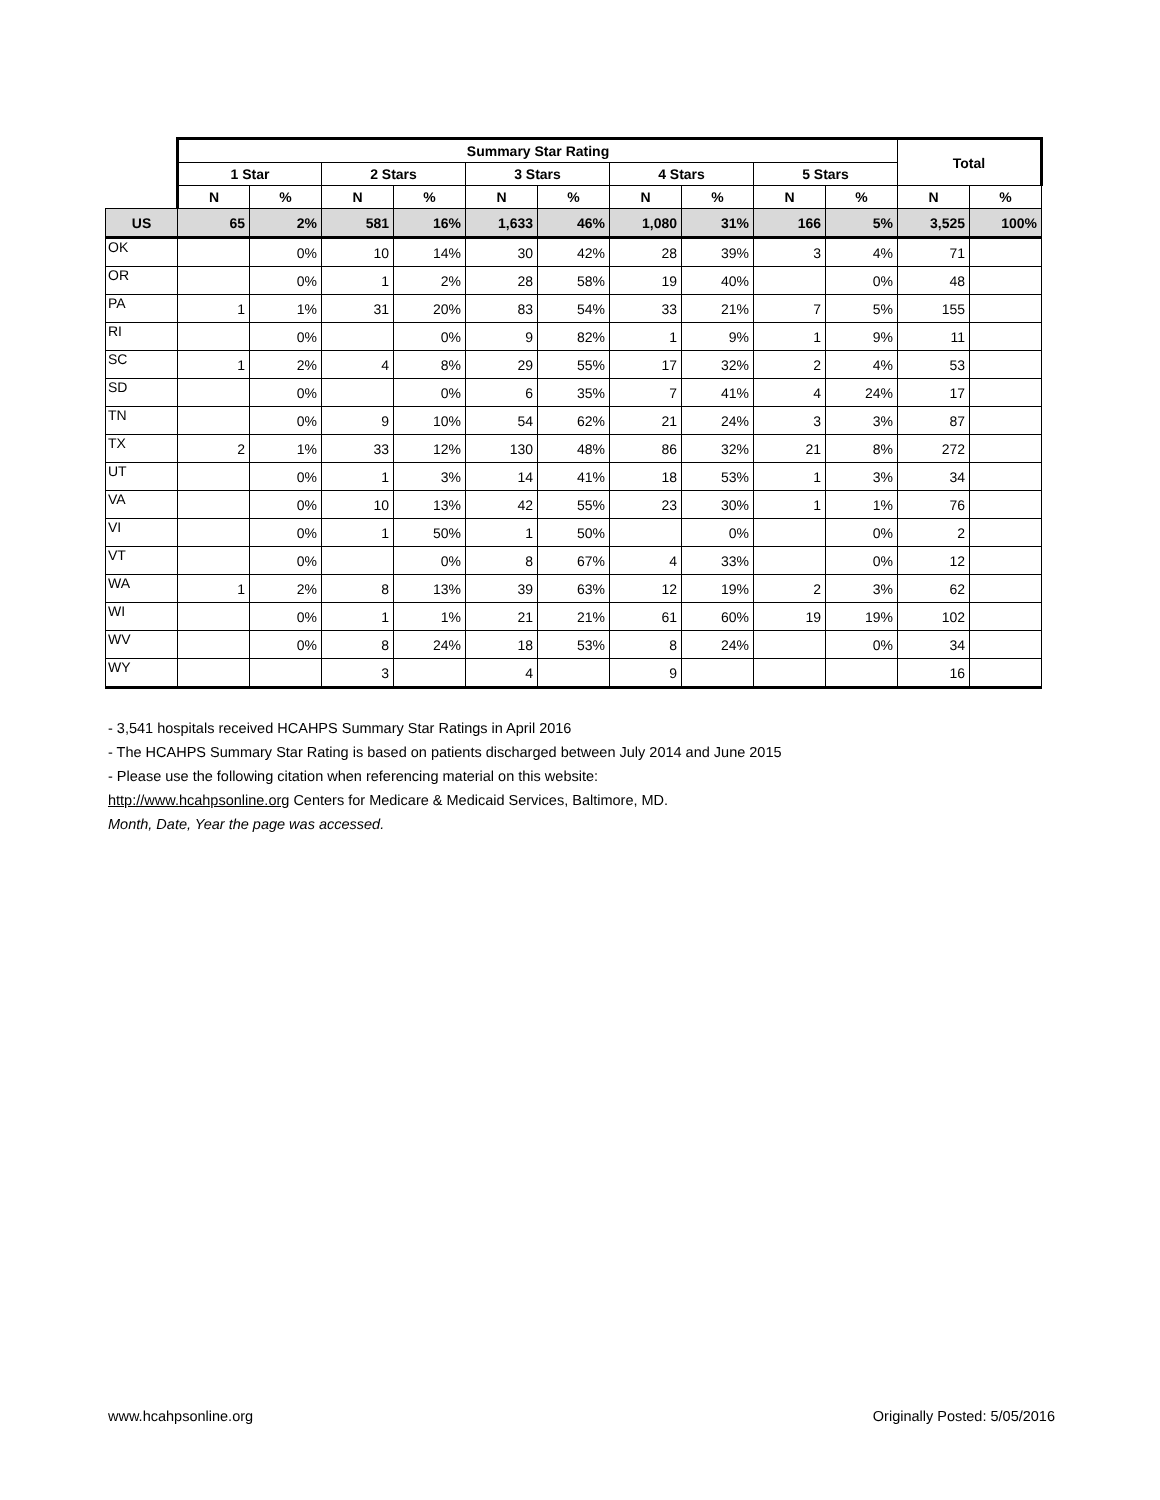| | Summary Star Rating | | | | | | | | | | Total | |
| --- | --- | --- | --- | --- | --- | --- | --- | --- | --- | --- | --- | --- |
| | 1 Star | | 2 Stars | | 3 Stars | | 4 Stars | | 5 Stars | | | |
| | N | % | N | % | N | % | N | % | N | % | N | % |
| US | 65 | 2% | 581 | 16% | 1,633 | 46% | 1,080 | 31% | 166 | 5% | 3,525 | 100% |
| OK | | 0% | 10 | 14% | 30 | 42% | 28 | 39% | 3 | 4% | 71 | |
| OR | | 0% | 1 | 2% | 28 | 58% | 19 | 40% | | 0% | 48 | |
| PA | 1 | 1% | 31 | 20% | 83 | 54% | 33 | 21% | 7 | 5% | 155 | |
| RI | | 0% | | 0% | 9 | 82% | 1 | 9% | 1 | 9% | 11 | |
| SC | 1 | 2% | 4 | 8% | 29 | 55% | 17 | 32% | 2 | 4% | 53 | |
| SD | | 0% | | 0% | 6 | 35% | 7 | 41% | 4 | 24% | 17 | |
| TN | | 0% | 9 | 10% | 54 | 62% | 21 | 24% | 3 | 3% | 87 | |
| TX | 2 | 1% | 33 | 12% | 130 | 48% | 86 | 32% | 21 | 8% | 272 | |
| UT | | 0% | 1 | 3% | 14 | 41% | 18 | 53% | 1 | 3% | 34 | |
| VA | | 0% | 10 | 13% | 42 | 55% | 23 | 30% | 1 | 1% | 76 | |
| VI | | 0% | 1 | 50% | 1 | 50% | | 0% | | 0% | 2 | |
| VT | | 0% | | 0% | 8 | 67% | 4 | 33% | | 0% | 12 | |
| WA | 1 | 2% | 8 | 13% | 39 | 63% | 12 | 19% | 2 | 3% | 62 | |
| WI | | 0% | 1 | 1% | 21 | 21% | 61 | 60% | 19 | 19% | 102 | |
| WV | | 0% | 8 | 24% | 18 | 53% | 8 | 24% | | 0% | 34 | |
| WY | | | 3 | | 4 | | 9 | | | | 16 | |
- 3,541 hospitals received HCAHPS Summary Star Ratings in April 2016
- The HCAHPS Summary Star Rating is based on patients discharged between July 2014 and June 2015
- Please use the following citation when referencing material on this website:
http://www.hcahpsonline.org Centers for Medicare & Medicaid Services, Baltimore, MD.
Month, Date, Year the page was accessed.
www.hcahpsonline.org Originally Posted: 5/05/2016